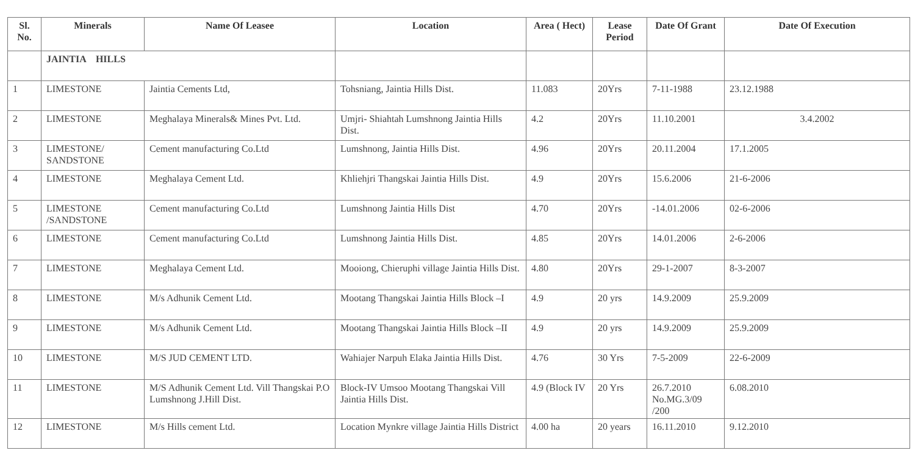| Sl. No. | Minerals | Name Of Leasee | Location | Area ( Hect) | Lease Period | Date Of Grant | Date Of Execution |
| --- | --- | --- | --- | --- | --- | --- | --- |
| | JAINTIA HILLS | | | | | | |
| 1 | LIMESTONE | Jaintia Cements Ltd, | Tohsniang, Jaintia Hills Dist. | 11.083 | 20Yrs | 7-11-1988 | 23.12.1988 |
| 2 | LIMESTONE | Meghalaya Minerals& Mines Pvt. Ltd. | Umjri- Shiahtah Lumshnong Jaintia Hills Dist. | 4.2 | 20Yrs | 11.10.2001 | 3.4.2002 |
| 3 | LIMESTONE/ SANDSTONE | Cement manufacturing Co.Ltd | Lumshnong, Jaintia Hills Dist. | 4.96 | 20Yrs | 20.11.2004 | 17.1.2005 |
| 4 | LIMESTONE | Meghalaya Cement Ltd. | Khliehjri Thangskai Jaintia Hills Dist. | 4.9 | 20Yrs | 15.6.2006 | 21-6-2006 |
| 5 | LIMESTONE /SANDSTONE | Cement manufacturing Co.Ltd | Lumshnong Jaintia Hills Dist | 4.70 | 20Yrs | -14.01.2006 | 02-6-2006 |
| 6 | LIMESTONE | Cement manufacturing Co.Ltd | Lumshnong Jaintia Hills Dist. | 4.85 | 20Yrs | 14.01.2006 | 2-6-2006 |
| 7 | LIMESTONE | Meghalaya Cement Ltd. | Mooiong, Chieruphi village Jaintia Hills Dist. | 4.80 | 20Yrs | 29-1-2007 | 8-3-2007 |
| 8 | LIMESTONE | M/s Adhunik Cement Ltd. | Mootang Thangskai Jaintia Hills Block –I | 4.9 | 20 yrs | 14.9.2009 | 25.9.2009 |
| 9 | LIMESTONE | M/s Adhunik Cement Ltd. | Mootang Thangskai Jaintia Hills Block –II | 4.9 | 20 yrs | 14.9.2009 | 25.9.2009 |
| 10 | LIMESTONE | M/S JUD CEMENT LTD. | Wahiajer Narpuh Elaka Jaintia Hills Dist. | 4.76 | 30 Yrs | 7-5-2009 | 22-6-2009 |
| 11 | LIMESTONE | M/S Adhunik Cement Ltd. Vill Thangskai P.O Lumshnong J.Hill Dist. | Block-IV Umsoo Mootang Thangskai Vill Jaintia Hills Dist. | 4.9 (Block IV | 20 Yrs | 26.7.2010 No.MG.3/09 /200 | 6.08.2010 |
| 12 | LIMESTONE | M/s Hills cement Ltd. | Location Mynkre village Jaintia Hills District | 4.00 ha | 20 years | 16.11.2010 | 9.12.2010 |